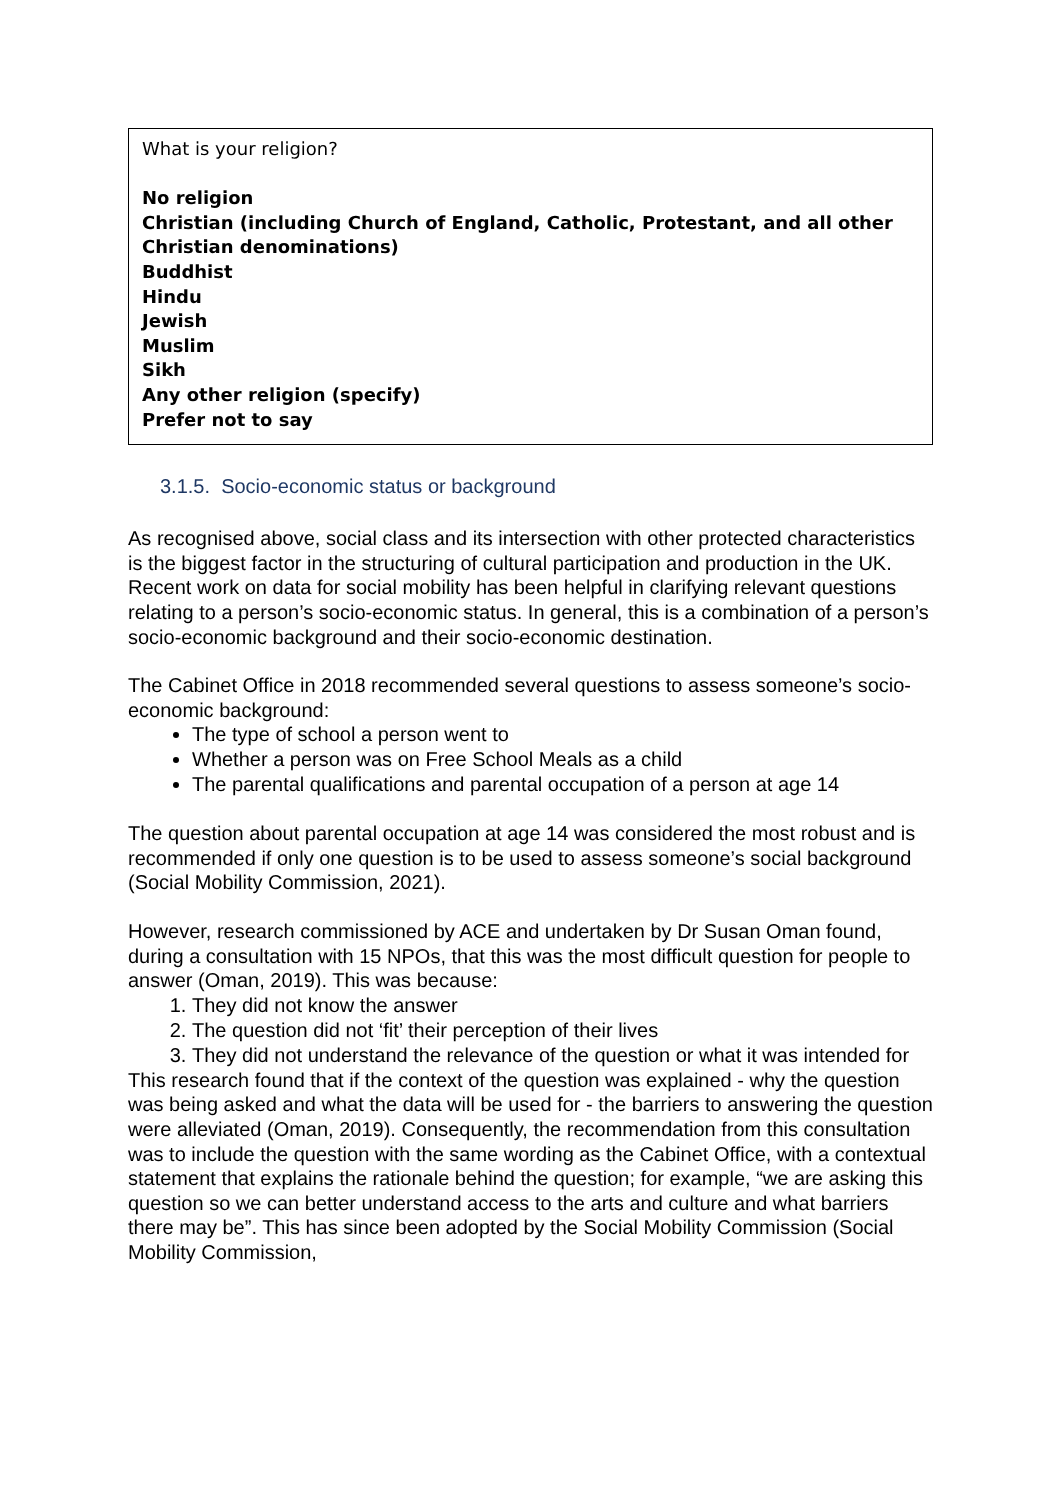What is your religion?
No religion
Christian (including Church of England, Catholic, Protestant, and all other Christian denominations)
Buddhist
Hindu
Jewish
Muslim
Sikh
Any other religion (specify)
Prefer not to say
3.1.5. Socio-economic status or background
As recognised above, social class and its intersection with other protected characteristics is the biggest factor in the structuring of cultural participation and production in the UK. Recent work on data for social mobility has been helpful in clarifying relevant questions relating to a person’s socio-economic status. In general, this is a combination of a person’s socio-economic background and their socio-economic destination.
The Cabinet Office in 2018 recommended several questions to assess someone’s socio-economic background:
The type of school a person went to
Whether a person was on Free School Meals as a child
The parental qualifications and parental occupation of a person at age 14
The question about parental occupation at age 14 was considered the most robust and is recommended if only one question is to be used to assess someone’s social background (Social Mobility Commission, 2021).
However, research commissioned by ACE and undertaken by Dr Susan Oman found, during a consultation with 15 NPOs, that this was the most difficult question for people to answer (Oman, 2019). This was because:
1. They did not know the answer
2. The question did not ‘fit’ their perception of their lives
3. They did not understand the relevance of the question or what it was intended for
This research found that if the context of the question was explained - why the question was being asked and what the data will be used for - the barriers to answering the question were alleviated (Oman, 2019). Consequently, the recommendation from this consultation was to include the question with the same wording as the Cabinet Office, with a contextual statement that explains the rationale behind the question; for example, “we are asking this question so we can better understand access to the arts and culture and what barriers there may be”. This has since been adopted by the Social Mobility Commission (Social Mobility Commission,